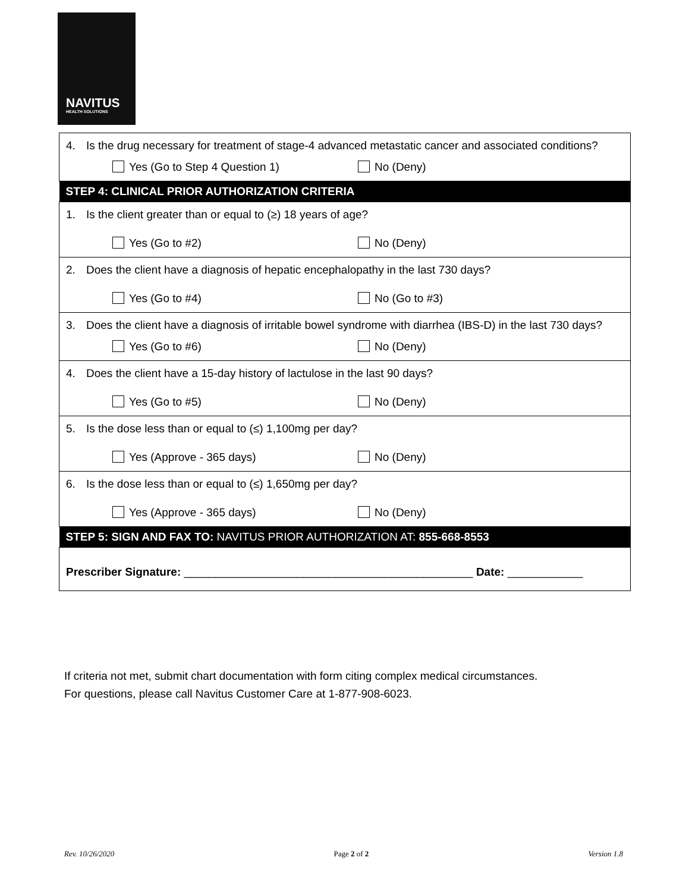NAVITUS
HEALTH SOLUTIONS
| 4. Is the drug necessary for treatment of stage-4 advanced metastatic cancer and associated conditions? Yes (Go to Step 4 Question 1) No (Deny) |
| STEP 4: CLINICAL PRIOR AUTHORIZATION CRITERIA |
| 1. Is the client greater than or equal to (≥) 18 years of age? Yes (Go to #2) No (Deny) |
| 2. Does the client have a diagnosis of hepatic encephalopathy in the last 730 days? Yes (Go to #4) No (Go to #3) |
| 3. Does the client have a diagnosis of irritable bowel syndrome with diarrhea (IBS-D) in the last 730 days? Yes (Go to #6) No (Deny) |
| 4. Does the client have a 15-day history of lactulose in the last 90 days? Yes (Go to #5) No (Deny) |
| 5. Is the dose less than or equal to (≤) 1,100mg per day? Yes (Approve - 365 days) No (Deny) |
| 6. Is the dose less than or equal to (≤) 1,650mg per day? Yes (Approve - 365 days) No (Deny) |
| STEP 5: SIGN AND FAX TO: NAVITUS PRIOR AUTHORIZATION AT: 855-668-8553 |
| Prescriber Signature: ______________________________________________ Date: ____________ |
If criteria not met, submit chart documentation with form citing complex medical circumstances.
For questions, please call Navitus Customer Care at 1-877-908-6023.
Rev. 10/26/2020 Page 2 of 2 Version 1.8